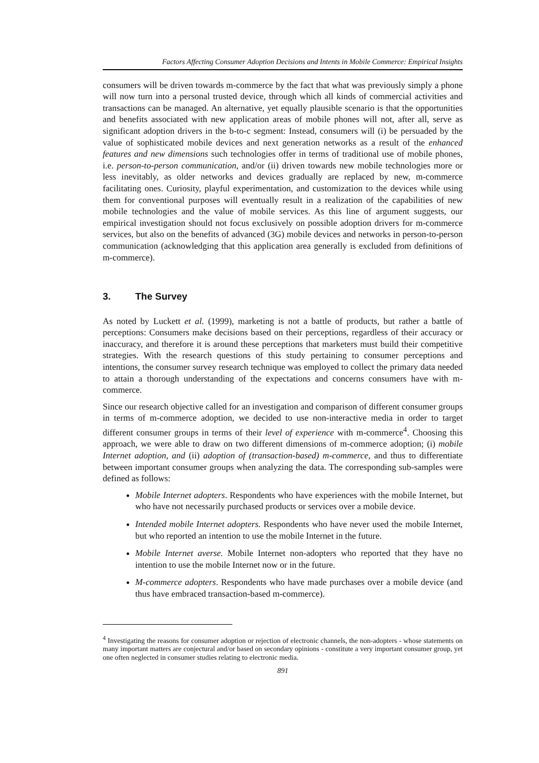Factors Affecting Consumer Adoption Decisions and Intents in Mobile Commerce: Empirical Insights
consumers will be driven towards m-commerce by the fact that what was previously simply a phone will now turn into a personal trusted device, through which all kinds of commercial activities and transactions can be managed. An alternative, yet equally plausible scenario is that the opportunities and benefits associated with new application areas of mobile phones will not, after all, serve as significant adoption drivers in the b-to-c segment: Instead, consumers will (i) be persuaded by the value of sophisticated mobile devices and next generation networks as a result of the enhanced features and new dimensions such technologies offer in terms of traditional use of mobile phones, i.e. person-to-person communication, and/or (ii) driven towards new mobile technologies more or less inevitably, as older networks and devices gradually are replaced by new, m-commerce facilitating ones. Curiosity, playful experimentation, and customization to the devices while using them for conventional purposes will eventually result in a realization of the capabilities of new mobile technologies and the value of mobile services. As this line of argument suggests, our empirical investigation should not focus exclusively on possible adoption drivers for m-commerce services, but also on the benefits of advanced (3G) mobile devices and networks in person-to-person communication (acknowledging that this application area generally is excluded from definitions of m-commerce).
3. The Survey
As noted by Luckett et al. (1999), marketing is not a battle of products, but rather a battle of perceptions: Consumers make decisions based on their perceptions, regardless of their accuracy or inaccuracy, and therefore it is around these perceptions that marketers must build their competitive strategies. With the research questions of this study pertaining to consumer perceptions and intentions, the consumer survey research technique was employed to collect the primary data needed to attain a thorough understanding of the expectations and concerns consumers have with m-commerce.
Since our research objective called for an investigation and comparison of different consumer groups in terms of m-commerce adoption, we decided to use non-interactive media in order to target different consumer groups in terms of their level of experience with m-commerce<sup>4</sup>. Choosing this approach, we were able to draw on two different dimensions of m-commerce adoption; (i) mobile Internet adoption, and (ii) adoption of (transaction-based) m-commerce, and thus to differentiate between important consumer groups when analyzing the data. The corresponding sub-samples were defined as follows:
Mobile Internet adopters. Respondents who have experiences with the mobile Internet, but who have not necessarily purchased products or services over a mobile device.
Intended mobile Internet adopters. Respondents who have never used the mobile Internet, but who reported an intention to use the mobile Internet in the future.
Mobile Internet averse. Mobile Internet non-adopters who reported that they have no intention to use the mobile Internet now or in the future.
M-commerce adopters. Respondents who have made purchases over a mobile device (and thus have embraced transaction-based m-commerce).
<sup>4</sup> Investigating the reasons for consumer adoption or rejection of electronic channels, the non-adopters - whose statements on many important matters are conjectural and/or based on secondary opinions - constitute a very important consumer group, yet one often neglected in consumer studies relating to electronic media.
891